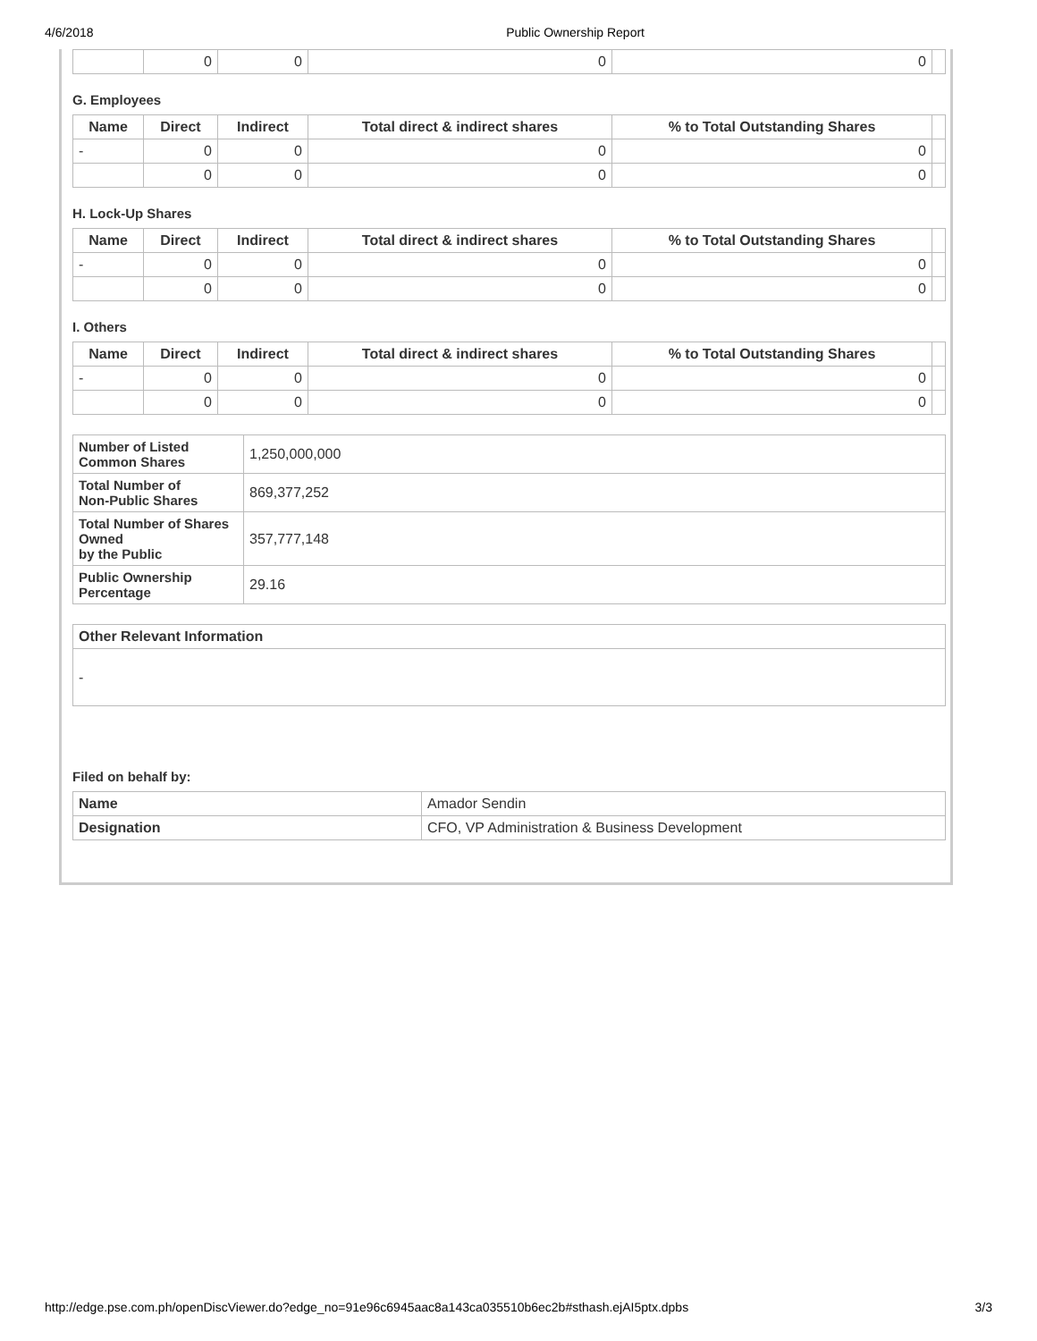4/6/2018 Public Ownership Report
| | 0 | 0 | 0 | 0 | |
G. Employees
| Name | Direct | Indirect | Total direct & indirect shares | % to Total Outstanding Shares | |
| - | 0 | 0 | 0 | 0 | |
| | 0 | 0 | 0 | 0 | |
H. Lock-Up Shares
| Name | Direct | Indirect | Total direct & indirect shares | % to Total Outstanding Shares | |
| - | 0 | 0 | 0 | 0 | |
| | 0 | 0 | 0 | 0 | |
I. Others
| Name | Direct | Indirect | Total direct & indirect shares | % to Total Outstanding Shares | |
| - | 0 | 0 | 0 | 0 | |
| | 0 | 0 | 0 | 0 | |
| Number of Listed Common Shares | 1,250,000,000 |
| Total Number of Non-Public Shares | 869,377,252 |
| Total Number of Shares Owned by the Public | 357,777,148 |
| Public Ownership Percentage | 29.16 |
| Other Relevant Information |
| --- |
| - |
Filed on behalf by:
| Name | Amador Sendin |
| Designation | CFO, VP Administration & Business Development |
http://edge.pse.com.ph/openDiscViewer.do?edge_no=91e96c6945aac8a143ca035510b6ec2b#sthash.ejAI5ptx.dpbs 3/3